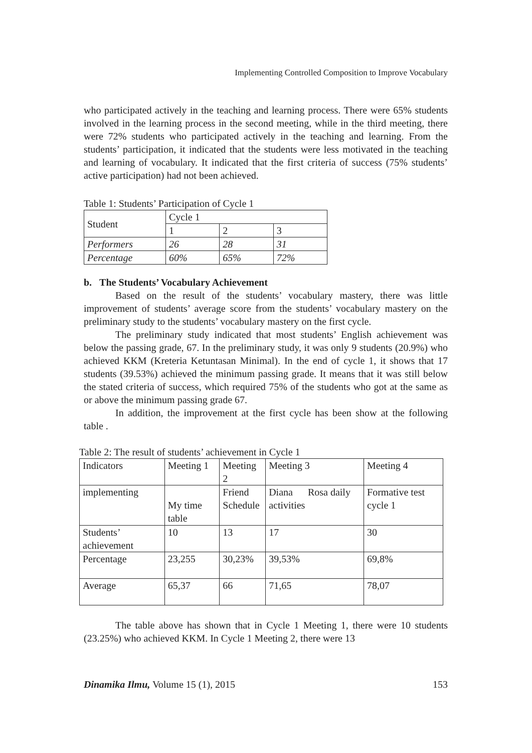Implementing Controlled Composition to Improve Vocabulary
who participated actively in the teaching and learning process. There were 65% students involved in the learning process in the second meeting, while in the third meeting, there were 72% students who participated actively in the teaching and learning. From the students’ participation, it indicated that the students were less motivated in the teaching and learning of vocabulary. It indicated that the first criteria of success (75% students’ active participation) had not been achieved.
Table 1: Students’ Participation of Cycle 1
| Student | Cycle 1 | | |
| | 1 | 2 | 3 |
| Performers | 26 | 28 | 31 |
| Percentage | 60% | 65% | 72% |
b. The Students’ Vocabulary Achievement
Based on the result of the students’ vocabulary mastery, there was little improvement of students’ average score from the students’ vocabulary mastery on the preliminary study to the students’ vocabulary mastery on the first cycle.
The preliminary study indicated that most students’ English achievement was below the passing grade, 67. In the preliminary study, it was only 9 students (20.9%) who achieved KKM (Kreteria Ketuntasan Minimal). In the end of cycle 1, it shows that 17 students (39.53%) achieved the minimum passing grade. It means that it was still below the stated criteria of success, which required 75% of the students who got at the same as or above the minimum passing grade 67.
In addition, the improvement at the first cycle has been show at the following table .
Table 2: The result of students’ achievement in Cycle 1
| Indicators | Meeting 1 | Meeting 2 | Meeting 3 | Meeting 4 |
| implementing | My time table | Friend Schedule | Diana Rosa daily activities | Formative test cycle 1 |
| Students’ achievement | 10 | 13 | 17 | 30 |
| Percentage | 23,255 | 30,23% | 39,53% | 69,8% |
| Average | 65,37 | 66 | 71,65 | 78,07 |
The table above has shown that in Cycle 1 Meeting 1, there were 10 students (23.25%) who achieved KKM. In Cycle 1 Meeting 2, there were 13
Dinamika Ilmu, Volume 15 (1), 2015 153